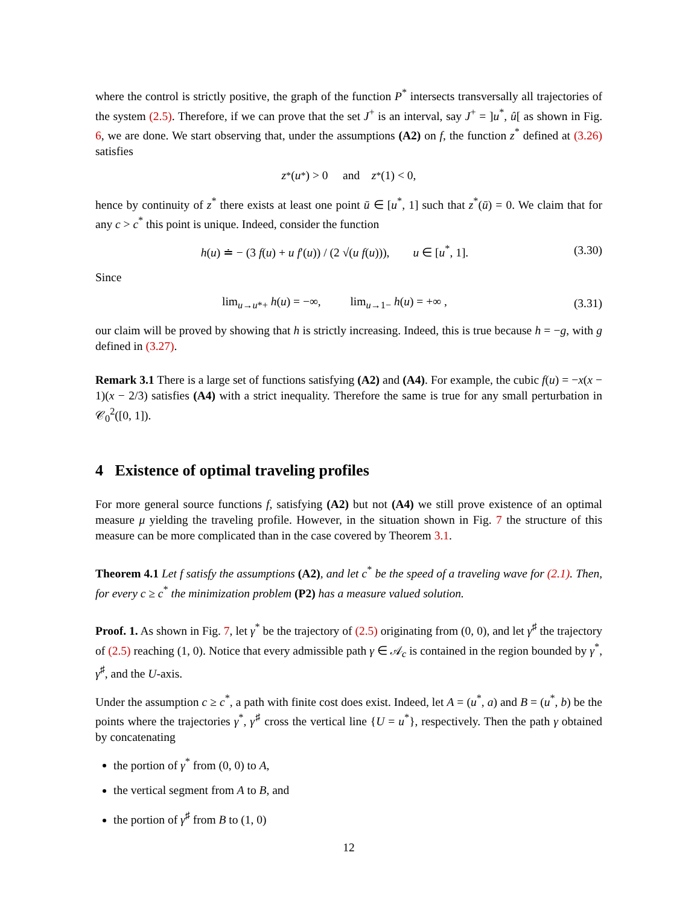where the control is strictly positive, the graph of the function P<sup>*</sup> intersects transversally all trajectories of the system (2.5). Therefore, if we can prove that the set J<sup>+</sup> is an interval, say J<sup>+</sup> = ]u<sup>*</sup>, û[ as shown in Fig. 6, we are done. We start observing that, under the assumptions (A2) on f, the function z<sup>*</sup> defined at (3.26) satisfies
z<sup>*</sup>(u<sup>*</sup>) > 0 and z<sup>*</sup>(1) < 0,
hence by continuity of z<sup>*</sup> there exists at least one point ū ∈ [u<sup>*</sup>, 1] such that z<sup>*</sup>(ū) = 0. We claim that for any c > c<sup>*</sup> this point is unique. Indeed, consider the function
h(u) ≐ − (3 f(u) + u f′(u)) / (2 √(u f(u))), u ∈ [u<sup>*</sup>, 1]. (3.30)
Since
lim<sub>u→u*+</sub> h(u) = −∞, lim<sub>u→1−</sub> h(u) = +∞ , (3.31)
our claim will be proved by showing that h is strictly increasing. Indeed, this is true because h = −g, with g defined in (3.27).
Remark 3.1 There is a large set of functions satisfying (A2) and (A4). For example, the cubic f(u) = −x(x − 1)(x − 2/3) satisfies (A4) with a strict inequality. Therefore the same is true for any small perturbation in 𝒞<sub>0</sub><sup>2</sup>([0, 1]).
4 Existence of optimal traveling profiles
For more general source functions f, satisfying (A2) but not (A4) we still prove existence of an optimal measure μ yielding the traveling profile. However, in the situation shown in Fig. 7 the structure of this measure can be more complicated than in the case covered by Theorem 3.1.
Theorem 4.1 Let f satisfy the assumptions (A2), and let c<sup>*</sup> be the speed of a traveling wave for (2.1). Then, for every c ≥ c<sup>*</sup> the minimization problem (P2) has a measure valued solution.
Proof. 1. As shown in Fig. 7, let γ<sup>*</sup> be the trajectory of (2.5) originating from (0, 0), and let γ<sup>♯</sup> the trajectory of (2.5) reaching (1, 0). Notice that every admissible path γ ∈ 𝒜<sub>c</sub> is contained in the region bounded by γ<sup>*</sup>, γ<sup>♯</sup>, and the U-axis.
Under the assumption c ≥ c<sup>*</sup>, a path with finite cost does exist. Indeed, let A = (u<sup>*</sup>, a) and B = (u<sup>*</sup>, b) be the points where the trajectories γ<sup>*</sup>, γ<sup>♯</sup> cross the vertical line {U = u<sup>*</sup>}, respectively. Then the path γ obtained by concatenating
the portion of γ<sup>*</sup> from (0, 0) to A,
the vertical segment from A to B, and
the portion of γ<sup>♯</sup> from B to (1, 0)
12